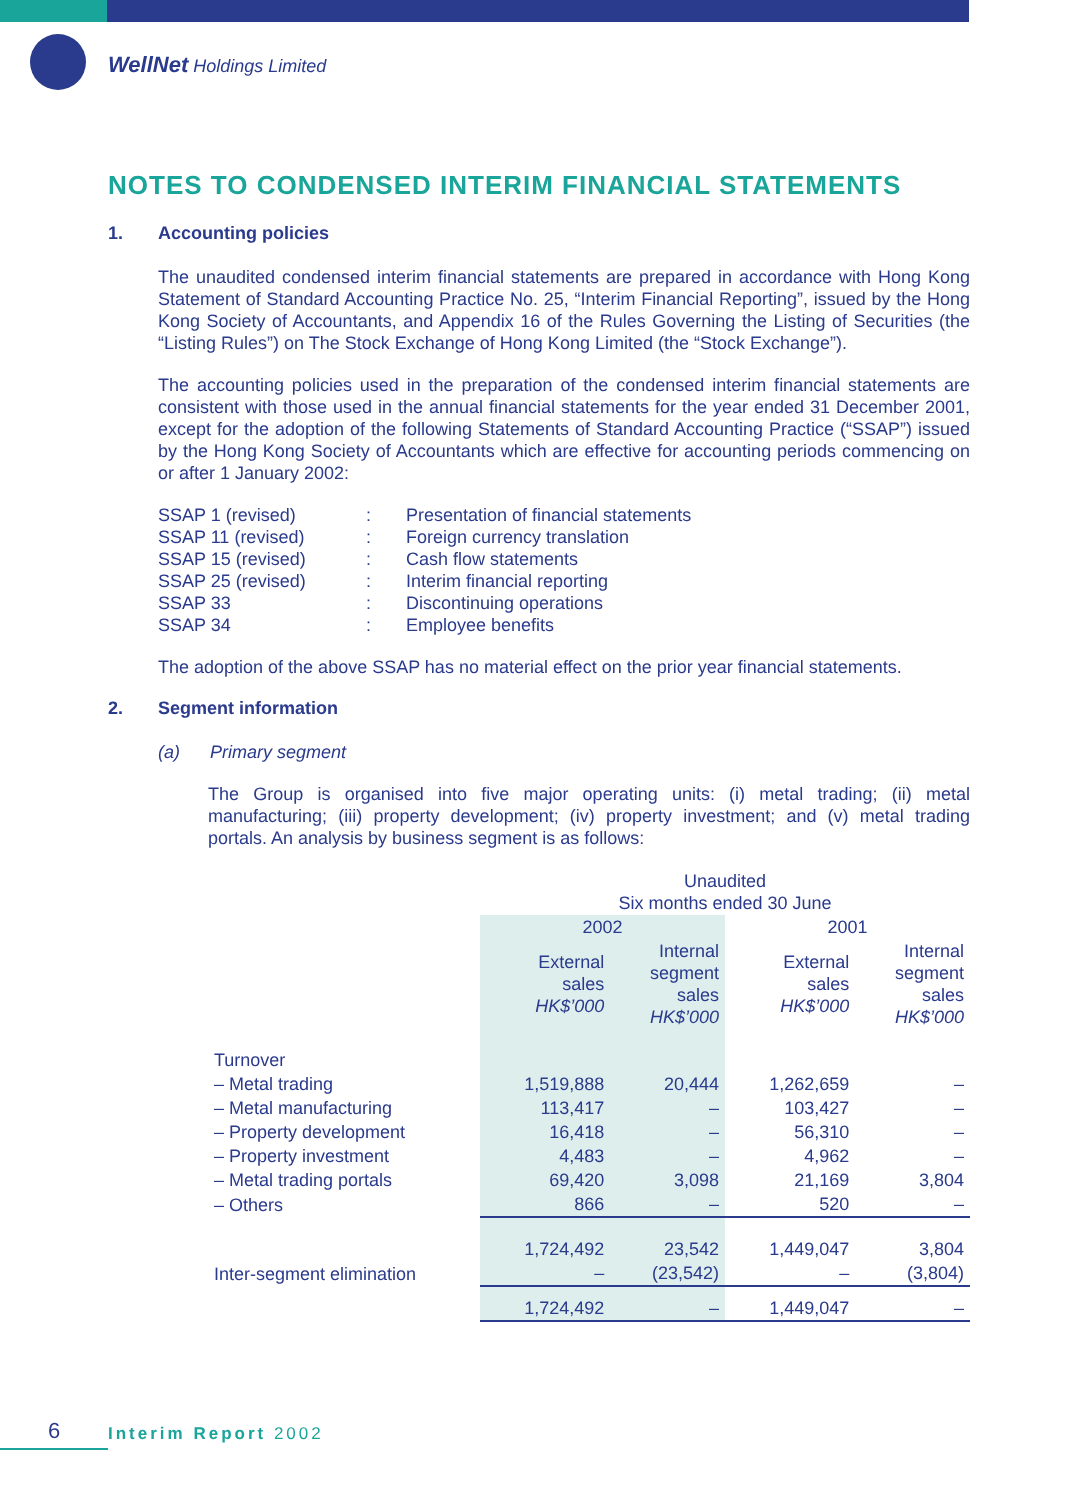WellNet Holdings Limited
NOTES TO CONDENSED INTERIM FINANCIAL STATEMENTS
1. Accounting policies
The unaudited condensed interim financial statements are prepared in accordance with Hong Kong Statement of Standard Accounting Practice No. 25, “Interim Financial Reporting”, issued by the Hong Kong Society of Accountants, and Appendix 16 of the Rules Governing the Listing of Securities (the “Listing Rules”) on The Stock Exchange of Hong Kong Limited (the “Stock Exchange”).
The accounting policies used in the preparation of the condensed interim financial statements are consistent with those used in the annual financial statements for the year ended 31 December 2001, except for the adoption of the following Statements of Standard Accounting Practice (“SSAP”) issued by the Hong Kong Society of Accountants which are effective for accounting periods commencing on or after 1 January 2002:
| SSAP 1 (revised) | : | Presentation of financial statements |
| SSAP 11 (revised) | : | Foreign currency translation |
| SSAP 15 (revised) | : | Cash flow statements |
| SSAP 25 (revised) | : | Interim financial reporting |
| SSAP 33 | : | Discontinuing operations |
| SSAP 34 | : | Employee benefits |
The adoption of the above SSAP has no material effect on the prior year financial statements.
2. Segment information
(a) Primary segment
The Group is organised into five major operating units: (i) metal trading; (ii) metal manufacturing; (iii) property development; (iv) property investment; and (v) metal trading portals. An analysis by business segment is as follows:
| | Unaudited Six months ended 30 June | | | |
| | 2002 | | 2001 | |
| | External sales HK$’000 | Internal segment sales HK$’000 | External sales HK$’000 | Internal segment sales HK$’000 |
| Turnover | | | | |
| – Metal trading | 1,519,888 | 20,444 | 1,262,659 | – |
| – Metal manufacturing | 113,417 | – | 103,427 | – |
| – Property development | 16,418 | – | 56,310 | – |
| – Property investment | 4,483 | – | 4,962 | – |
| – Metal trading portals | 69,420 | 3,098 | 21,169 | 3,804 |
| – Others | 866 | – | 520 | – |
| | 1,724,492 | 23,542 | 1,449,047 | 3,804 |
| Inter-segment elimination | – | (23,542) | – | (3,804) |
| | 1,724,492 | – | 1,449,047 | – |
6 Interim Report 2002